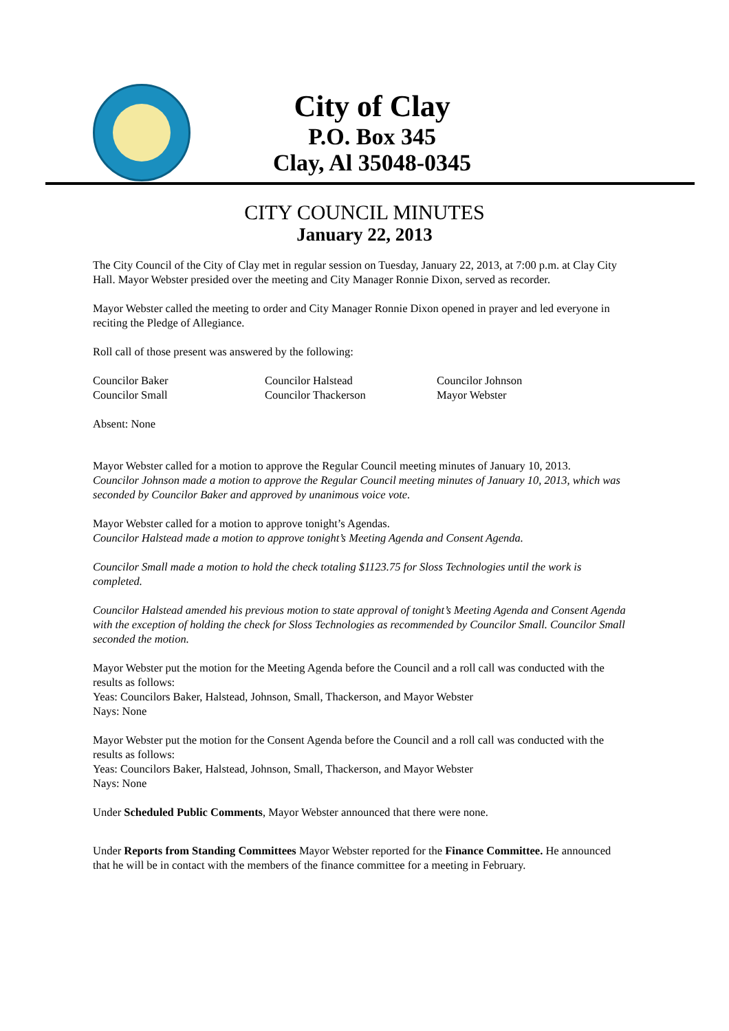City of Clay
P.O. Box 345
Clay, Al 35048-0345
CITY COUNCIL MINUTES
January 22, 2013
The City Council of the City of Clay met in regular session on Tuesday, January 22, 2013, at 7:00 p.m. at Clay City Hall. Mayor Webster presided over the meeting and City Manager Ronnie Dixon, served as recorder.
Mayor Webster called the meeting to order and City Manager Ronnie Dixon opened in prayer and led everyone in reciting the Pledge of Allegiance.
Roll call of those present was answered by the following:
| Councilor Baker | Councilor Halstead | Councilor Johnson |
| Councilor Small | Councilor Thackerson | Mayor Webster |
Absent: None
Mayor Webster called for a motion to approve the Regular Council meeting minutes of January 10, 2013.
Councilor Johnson made a motion to approve the Regular Council meeting minutes of January 10, 2013, which was seconded by Councilor Baker and approved by unanimous voice vote.
Mayor Webster called for a motion to approve tonight’s Agendas.
Councilor Halstead made a motion to approve tonight’s Meeting Agenda and Consent Agenda.
Councilor Small made a motion to hold the check totaling $1123.75 for Sloss Technologies until the work is completed.
Councilor Halstead amended his previous motion to state approval of tonight’s Meeting Agenda and Consent Agenda with the exception of holding the check for Sloss Technologies as recommended by Councilor Small. Councilor Small seconded the motion.
Mayor Webster put the motion for the Meeting Agenda before the Council and a roll call was conducted with the results as follows:
Yeas: Councilors Baker, Halstead, Johnson, Small, Thackerson, and Mayor Webster
Nays: None
Mayor Webster put the motion for the Consent Agenda before the Council and a roll call was conducted with the results as follows:
Yeas: Councilors Baker, Halstead, Johnson, Small, Thackerson, and Mayor Webster
Nays: None
Under Scheduled Public Comments, Mayor Webster announced that there were none.
Under Reports from Standing Committees Mayor Webster reported for the Finance Committee. He announced that he will be in contact with the members of the finance committee for a meeting in February.